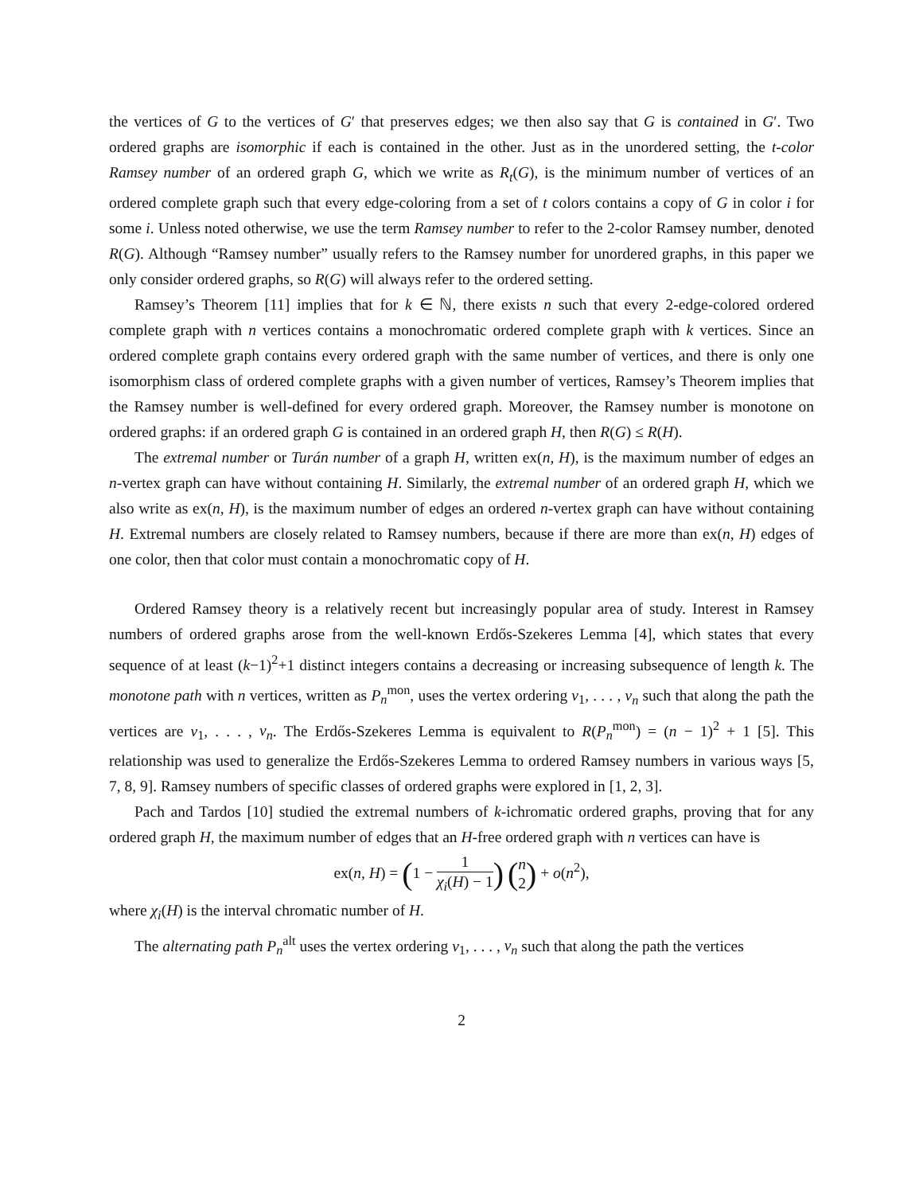the vertices of G to the vertices of G′ that preserves edges; we then also say that G is contained in G′. Two ordered graphs are isomorphic if each is contained in the other. Just as in the unordered setting, the t-color Ramsey number of an ordered graph G, which we write as R<sub>t</sub>(G), is the minimum number of vertices of an ordered complete graph such that every edge-coloring from a set of t colors contains a copy of G in color i for some i. Unless noted otherwise, we use the term Ramsey number to refer to the 2-color Ramsey number, denoted R(G). Although “Ramsey number” usually refers to the Ramsey number for unordered graphs, in this paper we only consider ordered graphs, so R(G) will always refer to the ordered setting.
Ramsey’s Theorem [11] implies that for k ∈ ℕ, there exists n such that every 2-edge-colored ordered complete graph with n vertices contains a monochromatic ordered complete graph with k vertices. Since an ordered complete graph contains every ordered graph with the same number of vertices, and there is only one isomorphism class of ordered complete graphs with a given number of vertices, Ramsey’s Theorem implies that the Ramsey number is well-defined for every ordered graph. Moreover, the Ramsey number is monotone on ordered graphs: if an ordered graph G is contained in an ordered graph H, then R(G) ≤ R(H).
The extremal number or Turán number of a graph H, written ex(n, H), is the maximum number of edges an n-vertex graph can have without containing H. Similarly, the extremal number of an ordered graph H, which we also write as ex(n, H), is the maximum number of edges an ordered n-vertex graph can have without containing H. Extremal numbers are closely related to Ramsey numbers, because if there are more than ex(n, H) edges of one color, then that color must contain a monochromatic copy of H.
Ordered Ramsey theory is a relatively recent but increasingly popular area of study. Interest in Ramsey numbers of ordered graphs arose from the well-known Erdős-Szekeres Lemma [4], which states that every sequence of at least (k−1)<sup>2</sup>+1 distinct integers contains a decreasing or increasing subsequence of length k. The monotone path with n vertices, written as P<sub>n</sub><sup>mon</sup>, uses the vertex ordering v<sub>1</sub>, . . . , v<sub>n</sub> such that along the path the vertices are v<sub>1</sub>, . . . , v<sub>n</sub>. The Erdős-Szekeres Lemma is equivalent to R(P<sub>n</sub><sup>mon</sup>) = (n − 1)<sup>2</sup> + 1 [5]. This relationship was used to generalize the Erdős-Szekeres Lemma to ordered Ramsey numbers in various ways [5, 7, 8, 9]. Ramsey numbers of specific classes of ordered graphs were explored in [1, 2, 3].
Pach and Tardos [10] studied the extremal numbers of k-ichromatic ordered graphs, proving that for any ordered graph H, the maximum number of edges that an H-free ordered graph with n vertices can have is
ex(n, H) = (1 − 1 χ<sub>i</sub>(H) − 1) (n 2) + o(n<sup>2</sup>),
where χ<sub>i</sub>(H) is the interval chromatic number of H.
The alternating path P<sub>n</sub><sup>alt</sup> uses the vertex ordering v<sub>1</sub>, . . . , v<sub>n</sub> such that along the path the vertices
2